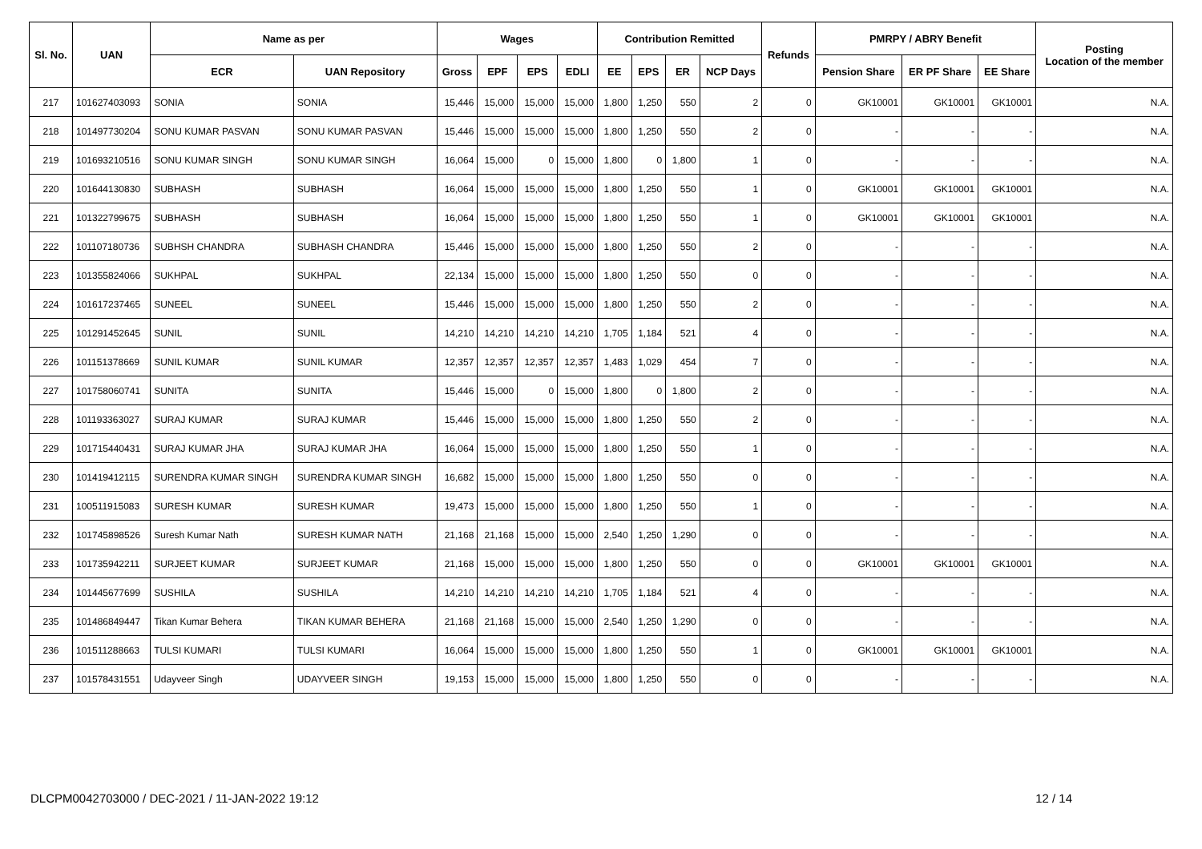| Sl. No. | UAN | Name as per | | Wages | | | | Contribution Remitted | | | | Refunds | PMRPY / ABRY Benefit | | | Posting Location of the member |
| --- | --- | --- | --- | --- | --- | --- | --- | --- | --- | --- | --- | --- | --- | --- | --- | --- |
| | | ECR | UAN Repository | Gross | EPF | EPS | EDLI | EE | EPS | ER | NCP Days | | Pension Share | ER PF Share | EE Share | |
| 217 | 101627403093 | SONIA | SONIA | 15,446 | 15,000 | 15,000 | 15,000 | 1,800 | 1,250 | 550 | 2 | 0 | GK10001 | GK10001 | GK10001 | N.A. |
| 218 | 101497730204 | SONU KUMAR PASVAN | SONU KUMAR PASVAN | 15,446 | 15,000 | 15,000 | 15,000 | 1,800 | 1,250 | 550 | 2 | 0 | - | - | - | N.A. |
| 219 | 101693210516 | SONU KUMAR SINGH | SONU KUMAR SINGH | 16,064 | 15,000 | 0 | 15,000 | 1,800 | 0 | 1,800 | 1 | 0 | - | - | - | N.A. |
| 220 | 101644130830 | SUBHASH | SUBHASH | 16,064 | 15,000 | 15,000 | 15,000 | 1,800 | 1,250 | 550 | 1 | 0 | GK10001 | GK10001 | GK10001 | N.A. |
| 221 | 101322799675 | SUBHASH | SUBHASH | 16,064 | 15,000 | 15,000 | 15,000 | 1,800 | 1,250 | 550 | 1 | 0 | GK10001 | GK10001 | GK10001 | N.A. |
| 222 | 101107180736 | SUBHSH CHANDRA | SUBHASH CHANDRA | 15,446 | 15,000 | 15,000 | 15,000 | 1,800 | 1,250 | 550 | 2 | 0 | - | - | - | N.A. |
| 223 | 101355824066 | SUKHPAL | SUKHPAL | 22,134 | 15,000 | 15,000 | 15,000 | 1,800 | 1,250 | 550 | 0 | 0 | - | - | - | N.A. |
| 224 | 101617237465 | SUNEEL | SUNEEL | 15,446 | 15,000 | 15,000 | 15,000 | 1,800 | 1,250 | 550 | 2 | 0 | - | - | - | N.A. |
| 225 | 101291452645 | SUNIL | SUNIL | 14,210 | 14,210 | 14,210 | 14,210 | 1,705 | 1,184 | 521 | 4 | 0 | - | - | - | N.A. |
| 226 | 101151378669 | SUNIL KUMAR | SUNIL KUMAR | 12,357 | 12,357 | 12,357 | 12,357 | 1,483 | 1,029 | 454 | 7 | 0 | - | - | - | N.A. |
| 227 | 101758060741 | SUNITA | SUNITA | 15,446 | 15,000 | 0 | 15,000 | 1,800 | 0 | 1,800 | 2 | 0 | - | - | - | N.A. |
| 228 | 101193363027 | SURAJ KUMAR | SURAJ KUMAR | 15,446 | 15,000 | 15,000 | 15,000 | 1,800 | 1,250 | 550 | 2 | 0 | - | - | - | N.A. |
| 229 | 101715440431 | SURAJ KUMAR JHA | SURAJ KUMAR JHA | 16,064 | 15,000 | 15,000 | 15,000 | 1,800 | 1,250 | 550 | 1 | 0 | - | - | - | N.A. |
| 230 | 101419412115 | SURENDRA KUMAR SINGH | SURENDRA KUMAR SINGH | 16,682 | 15,000 | 15,000 | 15,000 | 1,800 | 1,250 | 550 | 0 | 0 | - | - | - | N.A. |
| 231 | 100511915083 | SURESH KUMAR | SURESH KUMAR | 19,473 | 15,000 | 15,000 | 15,000 | 1,800 | 1,250 | 550 | 1 | 0 | - | - | - | N.A. |
| 232 | 101745898526 | Suresh Kumar Nath | SURESH KUMAR NATH | 21,168 | 21,168 | 15,000 | 15,000 | 2,540 | 1,250 | 1,290 | 0 | 0 | - | - | - | N.A. |
| 233 | 101735942211 | SURJEET KUMAR | SURJEET KUMAR | 21,168 | 15,000 | 15,000 | 15,000 | 1,800 | 1,250 | 550 | 0 | 0 | GK10001 | GK10001 | GK10001 | N.A. |
| 234 | 101445677699 | SUSHILA | SUSHILA | 14,210 | 14,210 | 14,210 | 14,210 | 1,705 | 1,184 | 521 | 4 | 0 | - | - | - | N.A. |
| 235 | 101486849447 | Tikan Kumar Behera | TIKAN KUMAR BEHERA | 21,168 | 21,168 | 15,000 | 15,000 | 2,540 | 1,250 | 1,290 | 0 | 0 | - | - | - | N.A. |
| 236 | 101511288663 | TULSI KUMARI | TULSI KUMARI | 16,064 | 15,000 | 15,000 | 15,000 | 1,800 | 1,250 | 550 | 1 | 0 | GK10001 | GK10001 | GK10001 | N.A. |
| 237 | 101578431551 | Udayveer Singh | UDAYVEER SINGH | 19,153 | 15,000 | 15,000 | 15,000 | 1,800 | 1,250 | 550 | 0 | 0 | - | - | - | N.A. |
DLCPM0042703000 / DEC-2021 / 11-JAN-2022 19:12 12 / 14